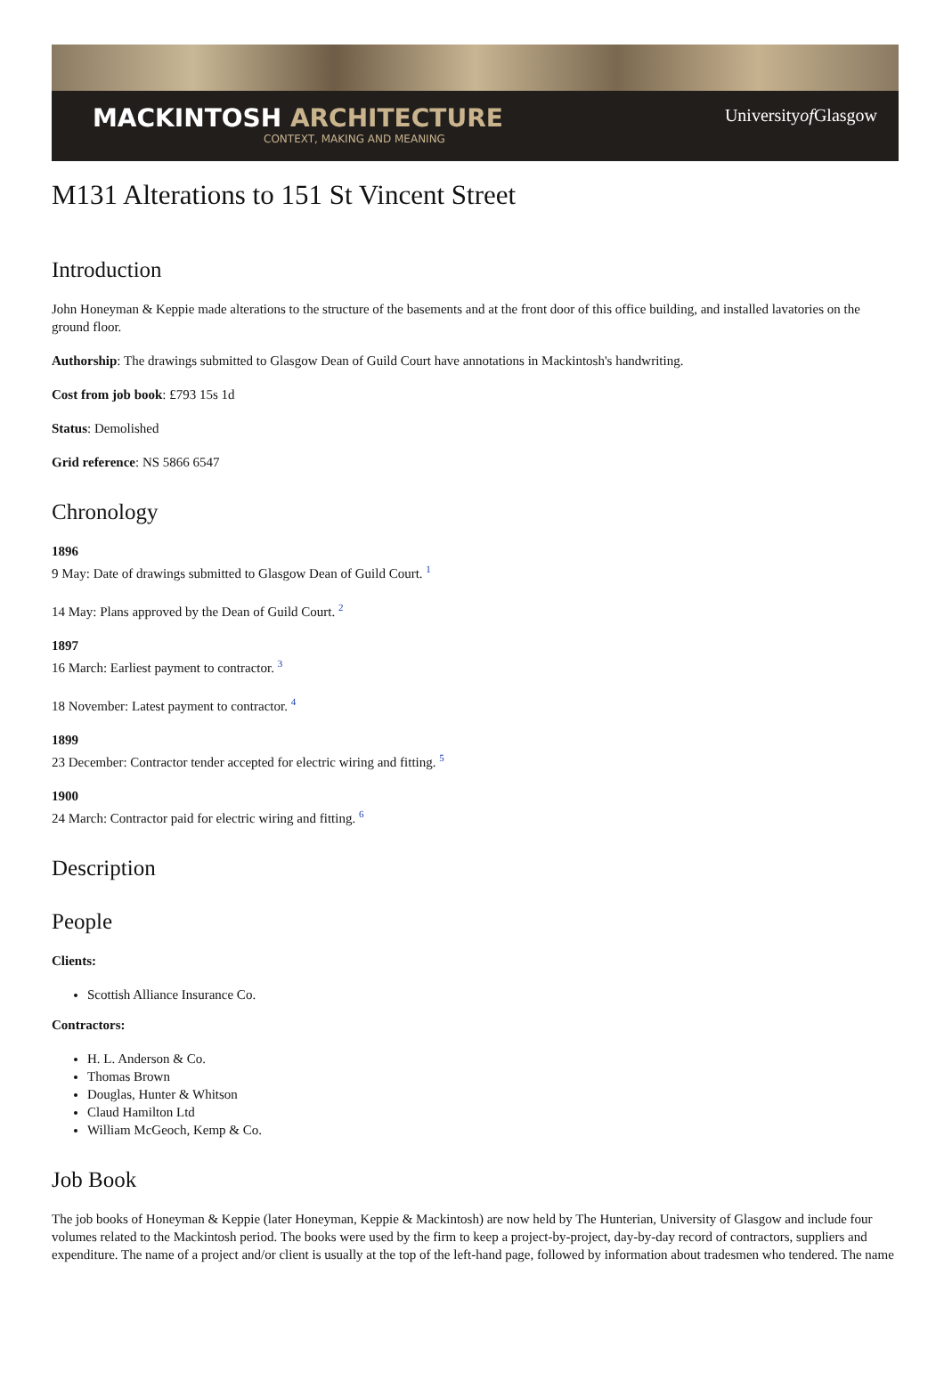MACKINTOSH ARCHITECTURE
CONTEXT, MAKING AND MEANING
Universityof Glasgow
M131 Alterations to 151 St Vincent Street
Introduction
John Honeyman & Keppie made alterations to the structure of the basements and at the front door of this office building, and installed lavatories on the ground floor.
Authorship: The drawings submitted to Glasgow Dean of Guild Court have annotations in Mackintosh's handwriting.
Cost from job book: £793 15s 1d
Status: Demolished
Grid reference: NS 5866 6547
Chronology
1896
9 May: Date of drawings submitted to Glasgow Dean of Guild Court. <sup>1</sup>
14 May: Plans approved by the Dean of Guild Court. <sup>2</sup>
1897
16 March: Earliest payment to contractor. <sup>3</sup>
18 November: Latest payment to contractor. <sup>4</sup>
1899
23 December: Contractor tender accepted for electric wiring and fitting. <sup>5</sup>
1900
24 March: Contractor paid for electric wiring and fitting. <sup>6</sup>
Description
People
Clients:
Scottish Alliance Insurance Co.
Contractors:
H. L. Anderson & Co.
Thomas Brown
Douglas, Hunter & Whitson
Claud Hamilton Ltd
William McGeoch, Kemp & Co.
Job Book
The job books of Honeyman & Keppie (later Honeyman, Keppie & Mackintosh) are now held by The Hunterian, University of Glasgow and include four volumes related to the Mackintosh period. The books were used by the firm to keep a project-by-project, day-by-day record of contractors, suppliers and expenditure. The name of a project and/or client is usually at the top of the left-hand page, followed by information about tradesmen who tendered. The name